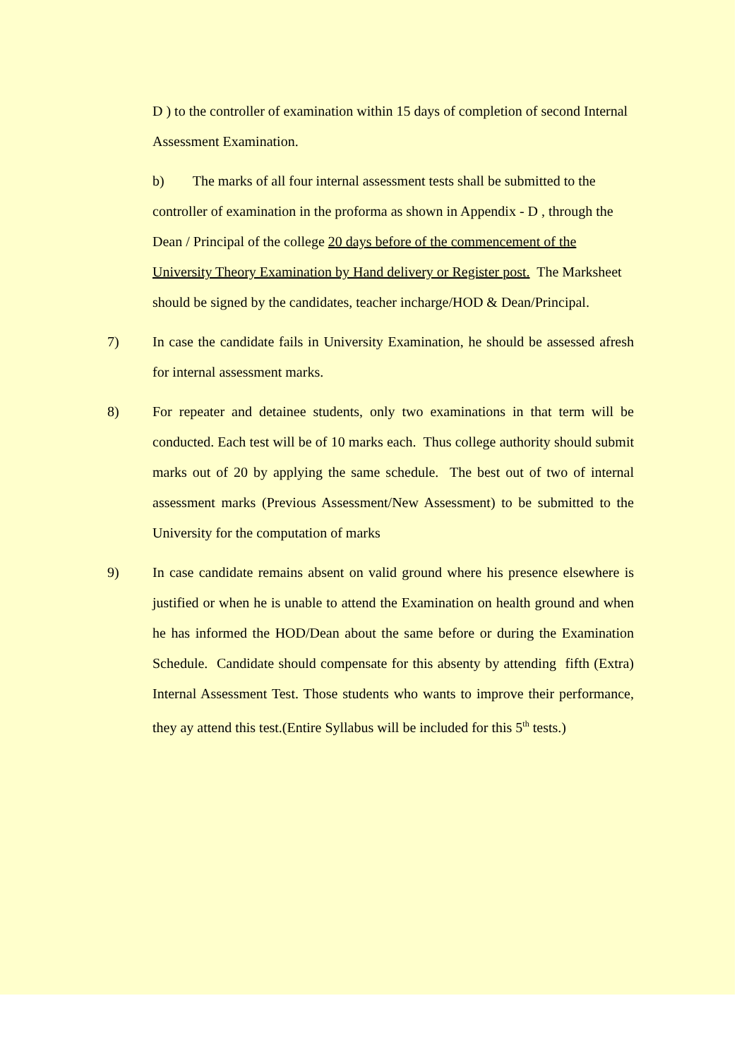D ) to the controller of examination within 15 days of completion of second Internal Assessment Examination.
b) The marks of all four internal assessment tests shall be submitted to the controller of examination in the proforma as shown in Appendix - D , through the Dean / Principal of the college 20 days before of the commencement of the University Theory Examination by Hand delivery or Register post. The Marksheet should be signed by the candidates, teacher incharge/HOD & Dean/Principal.
7) In case the candidate fails in University Examination, he should be assessed afresh for internal assessment marks.
8) For repeater and detainee students, only two examinations in that term will be conducted. Each test will be of 10 marks each. Thus college authority should submit marks out of 20 by applying the same schedule. The best out of two of internal assessment marks (Previous Assessment/New Assessment) to be submitted to the University for the computation of marks
9) In case candidate remains absent on valid ground where his presence elsewhere is justified or when he is unable to attend the Examination on health ground and when he has informed the HOD/Dean about the same before or during the Examination Schedule. Candidate should compensate for this absenty by attending fifth (Extra) Internal Assessment Test. Those students who wants to improve their performance, they ay attend this test.(Entire Syllabus will be included for this 5<sup>th</sup> tests.)